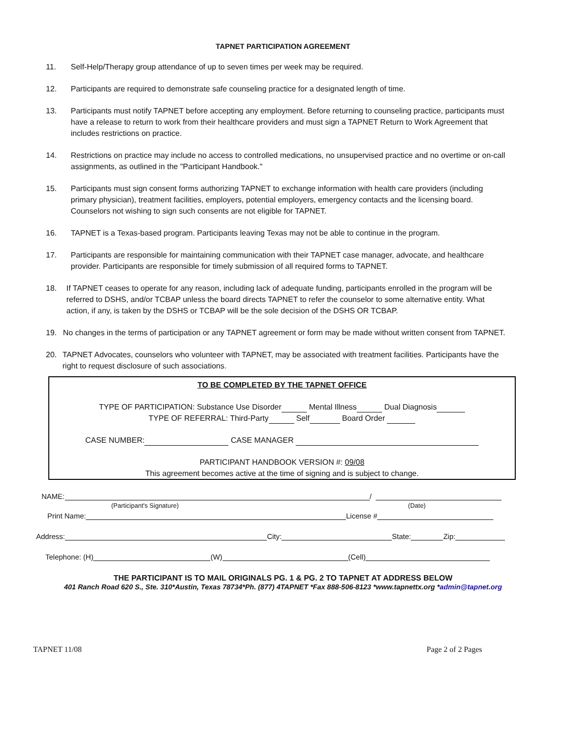TAPNET PARTICIPATION AGREEMENT
11. Self-Help/Therapy group attendance of up to seven times per week may be required.
12. Participants are required to demonstrate safe counseling practice for a designated length of time.
13. Participants must notify TAPNET before accepting any employment. Before returning to counseling practice, participants must have a release to return to work from their healthcare providers and must sign a TAPNET Return to Work Agreement that includes restrictions on practice.
14. Restrictions on practice may include no access to controlled medications, no unsupervised practice and no overtime or on-call assignments, as outlined in the "Participant Handbook."
15. Participants must sign consent forms authorizing TAPNET to exchange information with health care providers (including primary physician), treatment facilities, employers, potential employers, emergency contacts and the licensing board. Counselors not wishing to sign such consents are not eligible for TAPNET.
16. TAPNET is a Texas-based program. Participants leaving Texas may not be able to continue in the program.
17. Participants are responsible for maintaining communication with their TAPNET case manager, advocate, and healthcare provider. Participants are responsible for timely submission of all required forms to TAPNET.
18. If TAPNET ceases to operate for any reason, including lack of adequate funding, participants enrolled in the program will be referred to DSHS, and/or TCBAP unless the board directs TAPNET to refer the counselor to some alternative entity. What action, if any, is taken by the DSHS or TCBAP will be the sole decision of the DSHS OR TCBAP.
19. No changes in the terms of participation or any TAPNET agreement or form may be made without written consent from TAPNET.
20. TAPNET Advocates, counselors who volunteer with TAPNET, may be associated with treatment facilities. Participants have the right to request disclosure of such associations.
TO BE COMPLETED BY THE TAPNET OFFICE
TYPE OF PARTICIPATION: Substance Use Disorder Mental Illness Dual Diagnosis
TYPE OF REFERRAL: Third-Party Self Board Order
CASE NUMBER: CASE MANAGER
PARTICIPANT HANDBOOK VERSION #: 09/08
This agreement becomes active at the time of signing and is subject to change.
NAME: /
(Participant's Signature) (Date)
Print Name: License #
Address: City: State: Zip:
Telephone: (H) (W) (Cell)
THE PARTICIPANT IS TO MAIL ORIGINALS PG. 1 & PG. 2 TO TAPNET AT ADDRESS BELOW
401 Ranch Road 620 S., Ste. 310*Austin, Texas 78734*Ph. (877) 4TAPNET *Fax 888-506-8123 *www.tapnettx.org *admin@tapnet.org
TAPNET 11/08 Page 2 of 2 Pages